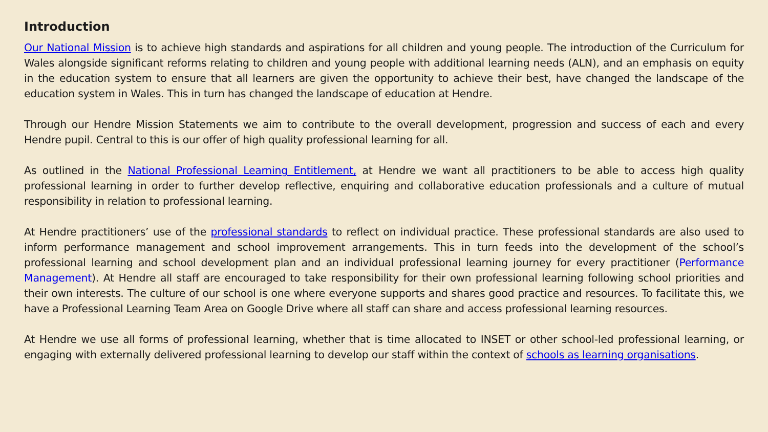Introduction
Our National Mission is to achieve high standards and aspirations for all children and young people. The introduction of the Curriculum for Wales alongside significant reforms relating to children and young people with additional learning needs (ALN), and an emphasis on equity in the education system to ensure that all learners are given the opportunity to achieve their best, have changed the landscape of the education system in Wales. This in turn has changed the landscape of education at Hendre.
Through our Hendre Mission Statements we aim to contribute to the overall development, progression and success of each and every Hendre pupil. Central to this is our offer of high quality professional learning for all.
As outlined in the National Professional Learning Entitlement, at Hendre we want all practitioners to be able to access high quality professional learning in order to further develop reflective, enquiring and collaborative education professionals and a culture of mutual responsibility in relation to professional learning.
At Hendre practitioners’ use of the professional standards to reflect on individual practice. These professional standards are also used to inform performance management and school improvement arrangements. This in turn feeds into the development of the school’s professional learning and school development plan and an individual professional learning journey for every practitioner (Performance Management). At Hendre all staff are encouraged to take responsibility for their own professional learning following school priorities and their own interests. The culture of our school is one where everyone supports and shares good practice and resources. To facilitate this, we have a Professional Learning Team Area on Google Drive where all staff can share and access professional learning resources.
At Hendre we use all forms of professional learning, whether that is time allocated to INSET or other school-led professional learning, or engaging with externally delivered professional learning to develop our staff within the context of schools as learning organisations.